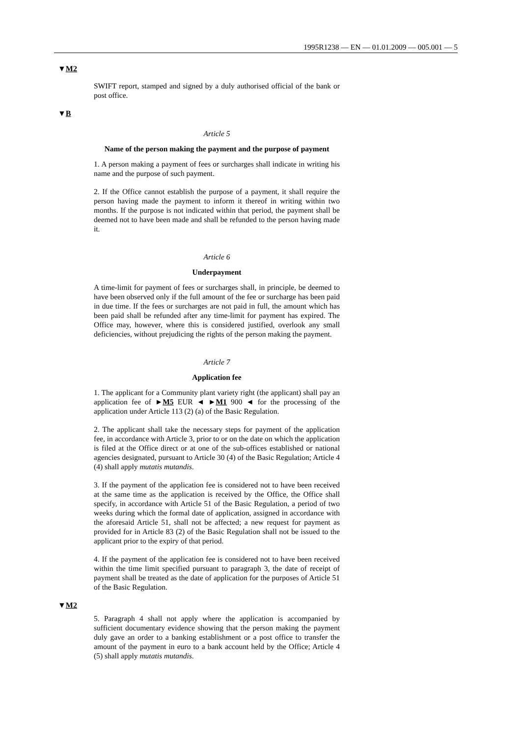1995R1238 — EN — 01.01.2009 — 005.001 — 5
▼M2
SWIFT report, stamped and signed by a duly authorised official of the bank or post office.
▼B
Article 5
Name of the person making the payment and the purpose of payment
1. A person making a payment of fees or surcharges shall indicate in writing his name and the purpose of such payment.
2. If the Office cannot establish the purpose of a payment, it shall require the person having made the payment to inform it thereof in writing within two months. If the purpose is not indicated within that period, the payment shall be deemed not to have been made and shall be refunded to the person having made it.
Article 6
Underpayment
A time-limit for payment of fees or surcharges shall, in principle, be deemed to have been observed only if the full amount of the fee or surcharge has been paid in due time. If the fees or surcharges are not paid in full, the amount which has been paid shall be refunded after any time-limit for payment has expired. The Office may, however, where this is considered justified, overlook any small deficiencies, without prejudicing the rights of the person making the payment.
Article 7
Application fee
1. The applicant for a Community plant variety right (the applicant) shall pay an application fee of ►M5 EUR ◄ ►M1 900 ◄ for the processing of the application under Article 113 (2) (a) of the Basic Regulation.
2. The applicant shall take the necessary steps for payment of the application fee, in accordance with Article 3, prior to or on the date on which the application is filed at the Office direct or at one of the sub-offices established or national agencies designated, pursuant to Article 30 (4) of the Basic Regulation; Article 4 (4) shall apply mutatis mutandis.
3. If the payment of the application fee is considered not to have been received at the same time as the application is received by the Office, the Office shall specify, in accordance with Article 51 of the Basic Regulation, a period of two weeks during which the formal date of application, assigned in accordance with the aforesaid Article 51, shall not be affected; a new request for payment as provided for in Article 83 (2) of the Basic Regulation shall not be issued to the applicant prior to the expiry of that period.
4. If the payment of the application fee is considered not to have been received within the time limit specified pursuant to paragraph 3, the date of receipt of payment shall be treated as the date of application for the purposes of Article 51 of the Basic Regulation.
▼M2
5. Paragraph 4 shall not apply where the application is accompanied by sufficient documentary evidence showing that the person making the payment duly gave an order to a banking establishment or a post office to transfer the amount of the payment in euro to a bank account held by the Office; Article 4 (5) shall apply mutatis mutandis.